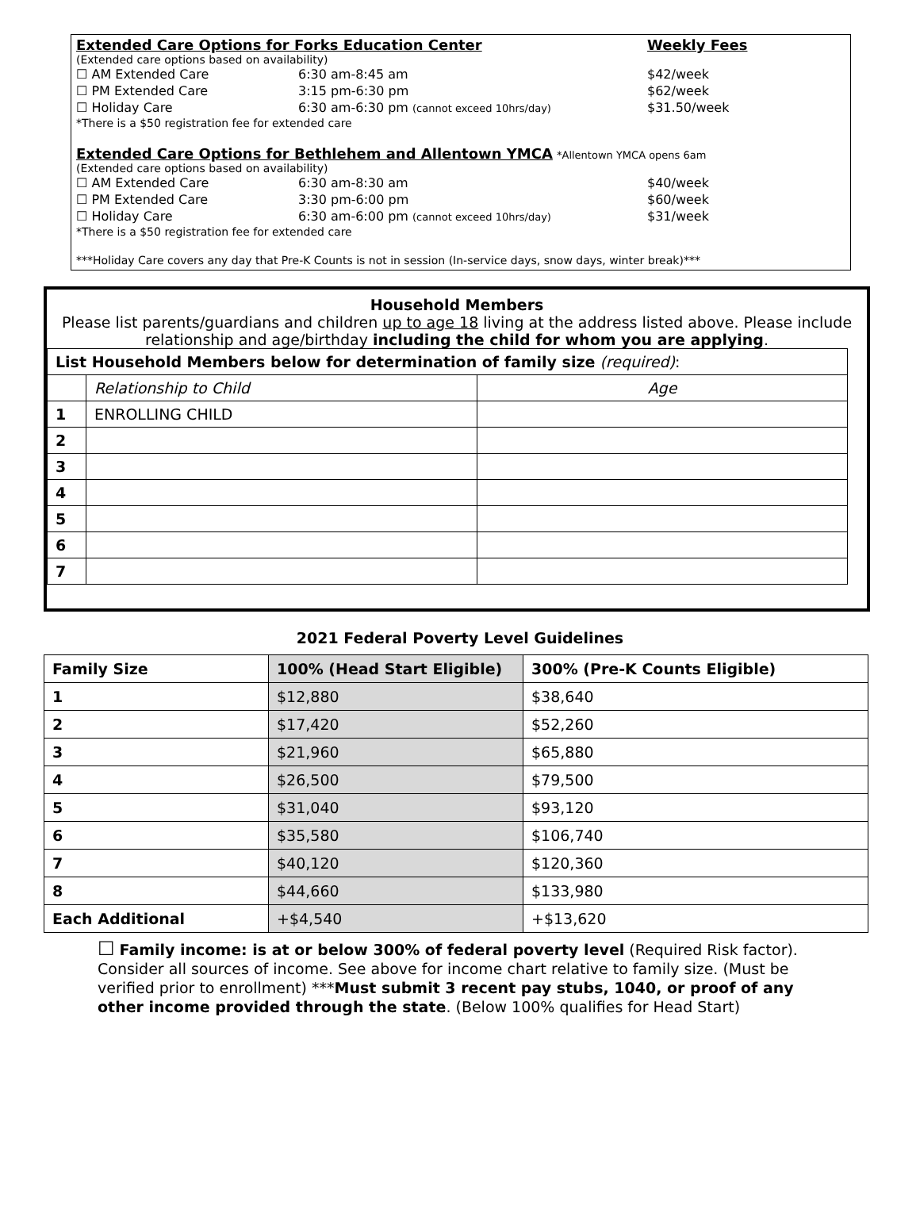Extended Care Options for Forks Education Center Weekly Fees
(Extended care options based on availability)
☐ AM Extended Care 6:30 am-8:45 am $42/week
☐ PM Extended Care 3:15 pm-6:30 pm $62/week
☐ Holiday Care 6:30 am-6:30 pm (cannot exceed 10hrs/day) $31.50/week
*There is a $50 registration fee for extended care
Extended Care Options for Bethlehem and Allentown YMCA
*Allentown YMCA opens 6am
(Extended care options based on availability)
☐ AM Extended Care 6:30 am-8:30 am $40/week
☐ PM Extended Care 3:30 pm-6:00 pm $60/week
☐ Holiday Care 6:30 am-6:00 pm (cannot exceed 10hrs/day) $31/week
*There is a $50 registration fee for extended care
***Holiday Care covers any day that Pre-K Counts is not in session (In-service days, snow days, winter break)***
Household Members
Please list parents/guardians and children up to age 18 living at the address listed above. Please include relationship and age/birthday including the child for whom you are applying.
| List Household Members below for determination of family size (required) : | | |
| | Relationship to Child | Age |
| 1 | ENROLLING CHILD | |
| 2 | | |
| 3 | | |
| 4 | | |
| 5 | | |
| 6 | | |
| 7 | | |
2021 Federal Poverty Level Guidelines
| Family Size | 100% (Head Start Eligible) | 300% (Pre-K Counts Eligible) |
| --- | --- | --- |
| 1 | $12,880 | $38,640 |
| 2 | $17,420 | $52,260 |
| 3 | $21,960 | $65,880 |
| 4 | $26,500 | $79,500 |
| 5 | $31,040 | $93,120 |
| 6 | $35,580 | $106,740 |
| 7 | $40,120 | $120,360 |
| 8 | $44,660 | $133,980 |
| Each Additional | +$4,540 | +$13,620 |
☐ Family income: is at or below 300% of federal poverty level (Required Risk factor). Consider all sources of income. See above for income chart relative to family size. (Must be verified prior to enrollment) ***Must submit 3 recent pay stubs, 1040, or proof of any other income provided through the state. (Below 100% qualifies for Head Start)